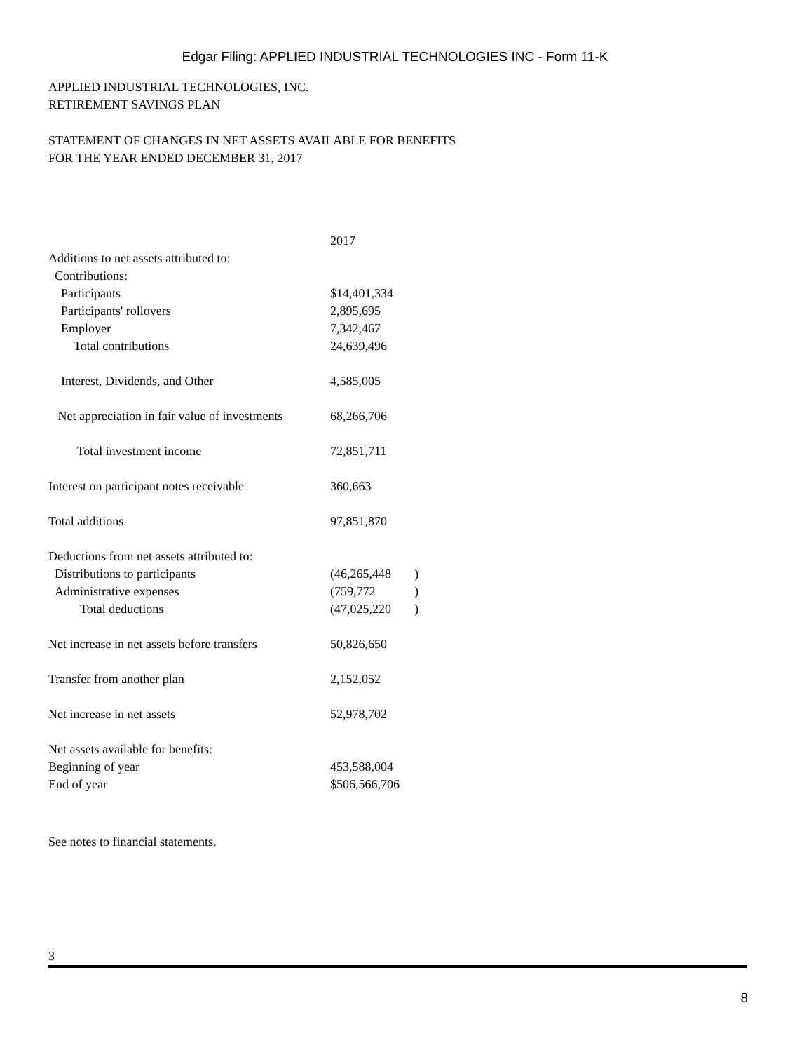Edgar Filing: APPLIED INDUSTRIAL TECHNOLOGIES INC - Form 11-K
APPLIED INDUSTRIAL TECHNOLOGIES, INC.
RETIREMENT SAVINGS PLAN
STATEMENT OF CHANGES IN NET ASSETS AVAILABLE FOR BENEFITS
FOR THE YEAR ENDED DECEMBER 31, 2017
| | 2017 | |
| Additions to net assets attributed to: | | |
| Contributions: | | |
| Participants | $14,401,334 | |
| Participants' rollovers | 2,895,695 | |
| Employer | 7,342,467 | |
| Total contributions | 24,639,496 | |
| Interest, Dividends, and Other | 4,585,005 | |
| Net appreciation in fair value of investments | 68,266,706 | |
| Total investment income | 72,851,711 | |
| Interest on participant notes receivable | 360,663 | |
| Total additions | 97,851,870 | |
| Deductions from net assets attributed to: | | |
| Distributions to participants | (46,265,448 | ) |
| Administrative expenses | (759,772 | ) |
| Total deductions | (47,025,220 | ) |
| Net increase in net assets before transfers | 50,826,650 | |
| Transfer from another plan | 2,152,052 | |
| Net increase in net assets | 52,978,702 | |
| Net assets available for benefits: | | |
| Beginning of year | 453,588,004 | |
| End of year | $506,566,706 | |
See notes to financial statements.
3
8